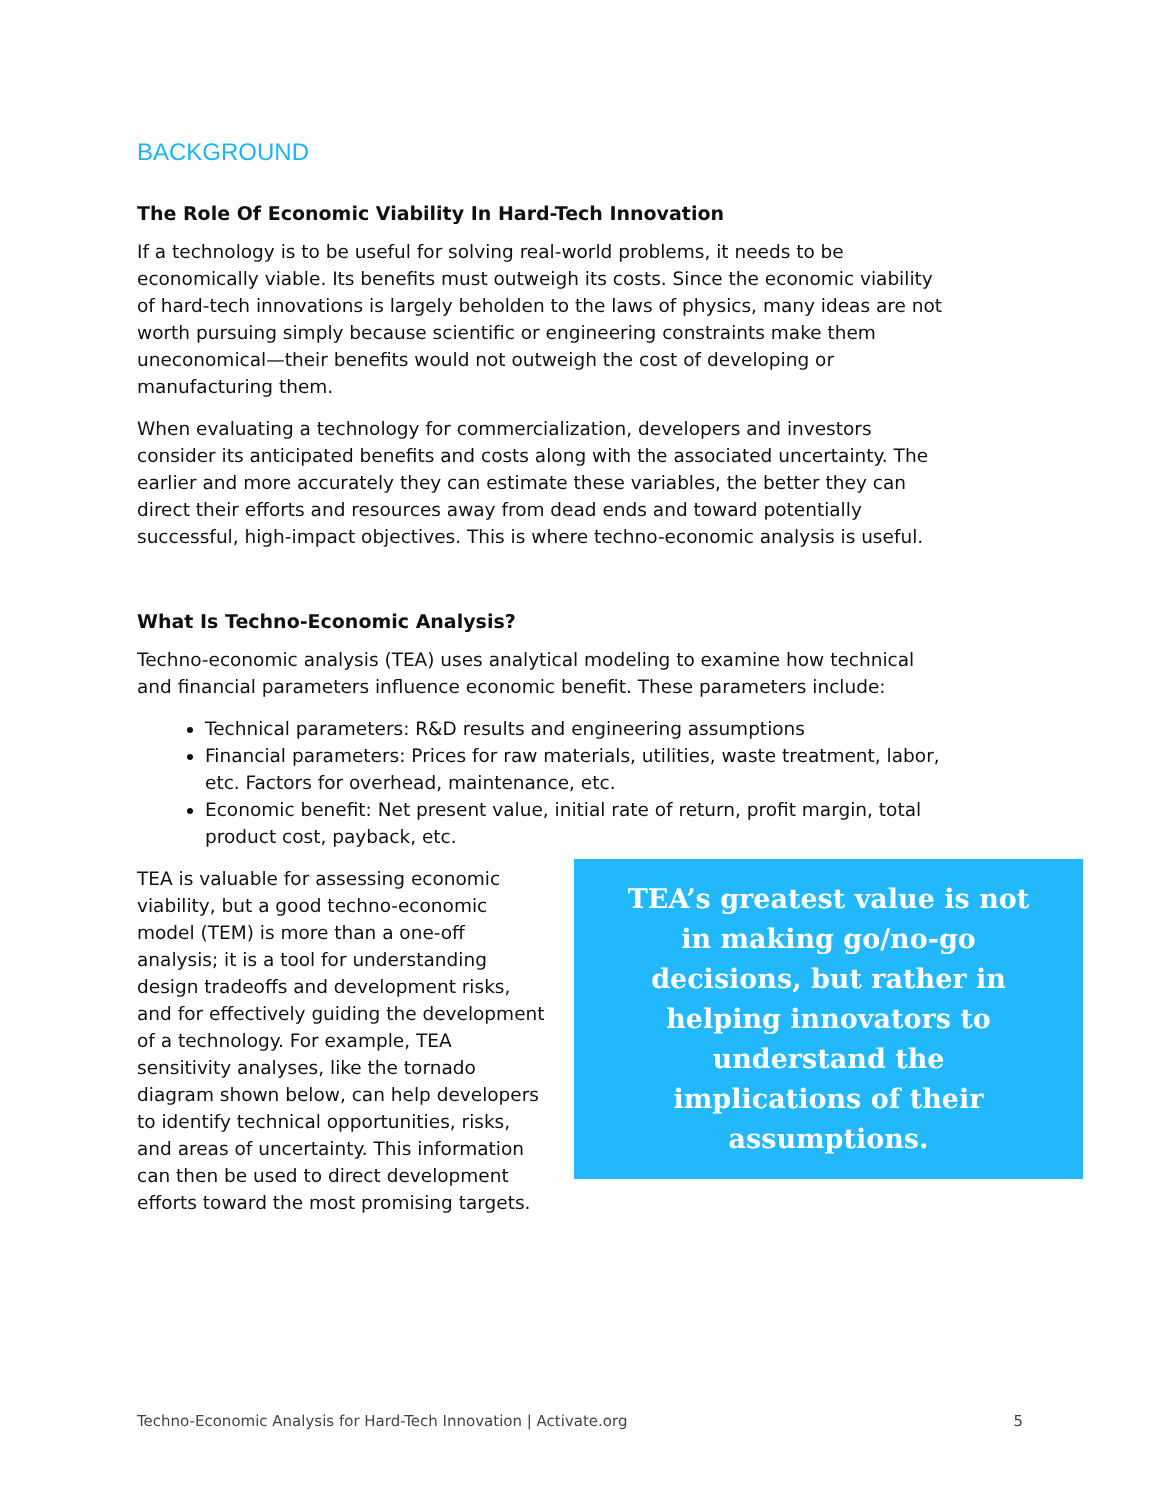BACKGROUND
The Role Of Economic Viability In Hard-Tech Innovation
If a technology is to be useful for solving real-world problems, it needs to be economically viable. Its benefits must outweigh its costs. Since the economic viability of hard-tech innovations is largely beholden to the laws of physics, many ideas are not worth pursuing simply because scientific or engineering constraints make them uneconomical—their benefits would not outweigh the cost of developing or manufacturing them.
When evaluating a technology for commercialization, developers and investors consider its anticipated benefits and costs along with the associated uncertainty. The earlier and more accurately they can estimate these variables, the better they can direct their efforts and resources away from dead ends and toward potentially successful, high-impact objectives. This is where techno-economic analysis is useful.
What Is Techno-Economic Analysis?
Techno-economic analysis (TEA) uses analytical modeling to examine how technical and financial parameters influence economic benefit. These parameters include:
Technical parameters: R&D results and engineering assumptions
Financial parameters: Prices for raw materials, utilities, waste treatment, labor, etc. Factors for overhead, maintenance, etc.
Economic benefit: Net present value, initial rate of return, profit margin, total product cost, payback, etc.
TEA is valuable for assessing economic viability, but a good techno-economic model (TEM) is more than a one-off analysis; it is a tool for understanding design tradeoffs and development risks, and for effectively guiding the development of a technology. For example, TEA sensitivity analyses, like the tornado diagram shown below, can help developers to identify technical opportunities, risks, and areas of uncertainty. This information can then be used to direct development efforts toward the most promising targets.
TEA’s greatest value is not in making go/no-go decisions, but rather in helping innovators to understand the implications of their assumptions.
Techno-Economic Analysis for Hard-Tech Innovation | Activate.org 5